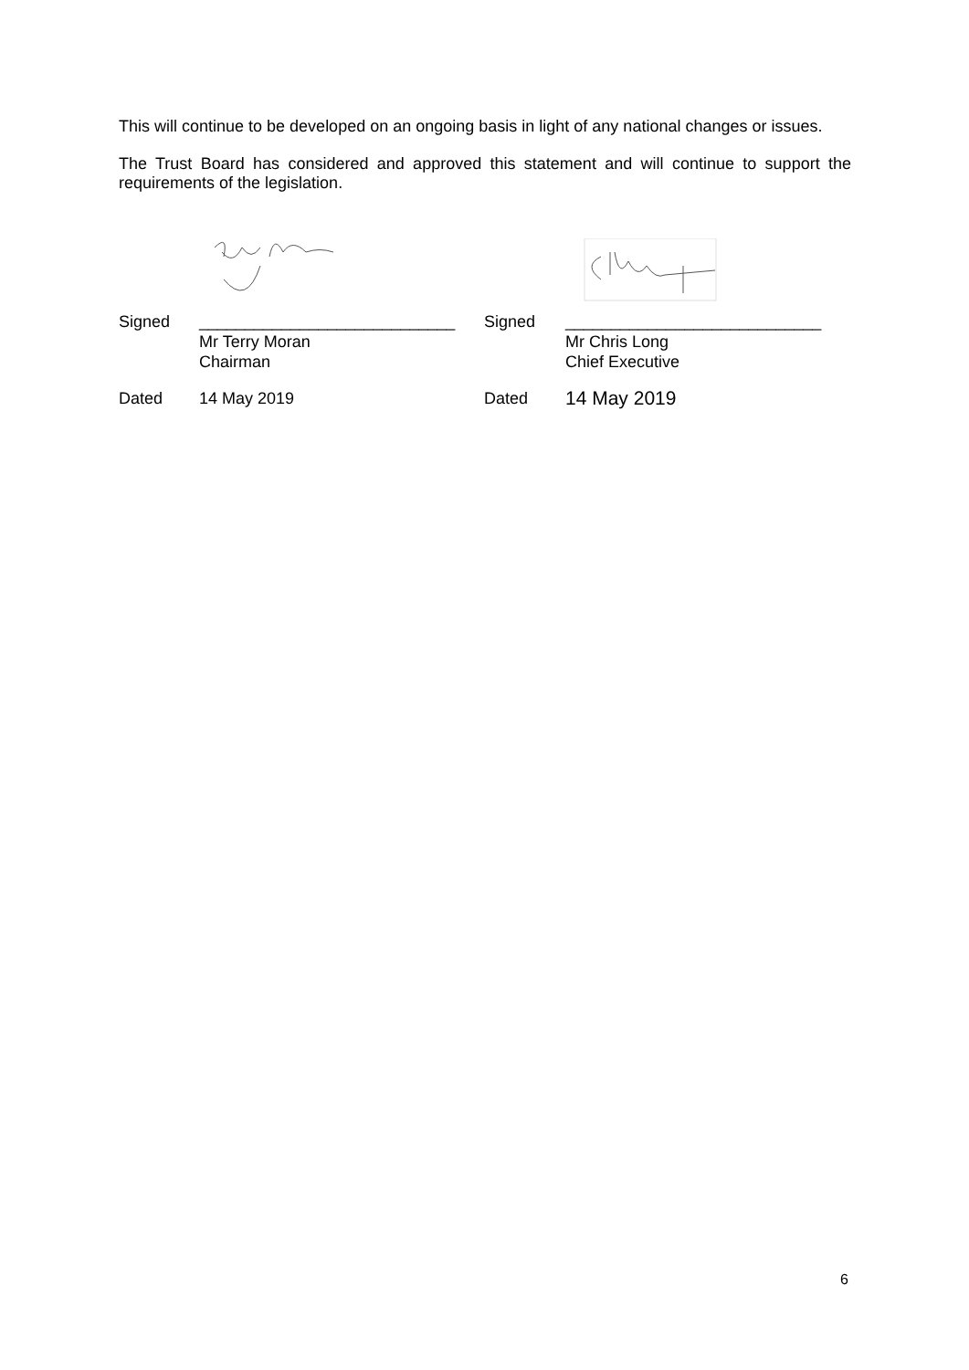This will continue to be developed on an ongoing basis in light of any national changes or issues.
The Trust Board has considered and approved this statement and will continue to support the requirements of the legislation.
| Signed | ____________________________ Mr Terry Moran Chairman | Signed | ____________________________ Mr Chris Long Chief Executive |
| Dated | 14 May 2019 | Dated | 14 May 2019 |
6